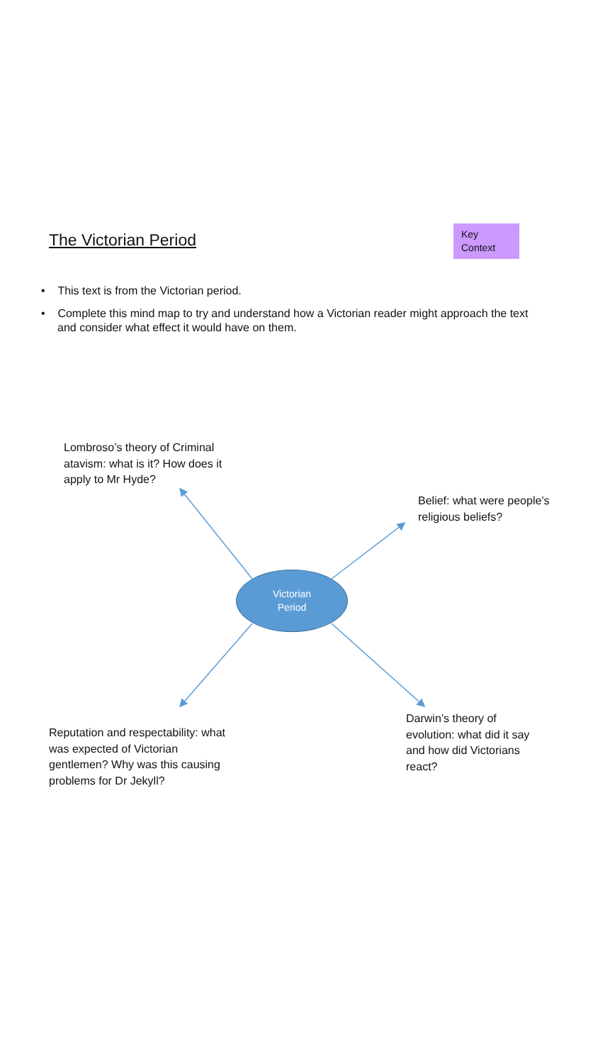The Victorian Period
Key Context
• This text is from the Victorian period.
• Complete this mind map to try and understand how a Victorian reader might approach the text and consider what effect it would have on them.
Lombroso’s theory of Criminal atavism: what is it? How does it apply to Mr Hyde?
Belief: what were people’s religious beliefs?
Victorian
Period
Darwin’s theory of evolution: what did it say and how did Victorians react?
Reputation and respectability: what was expected of Victorian gentlemen? Why was this causing problems for Dr Jekyll?